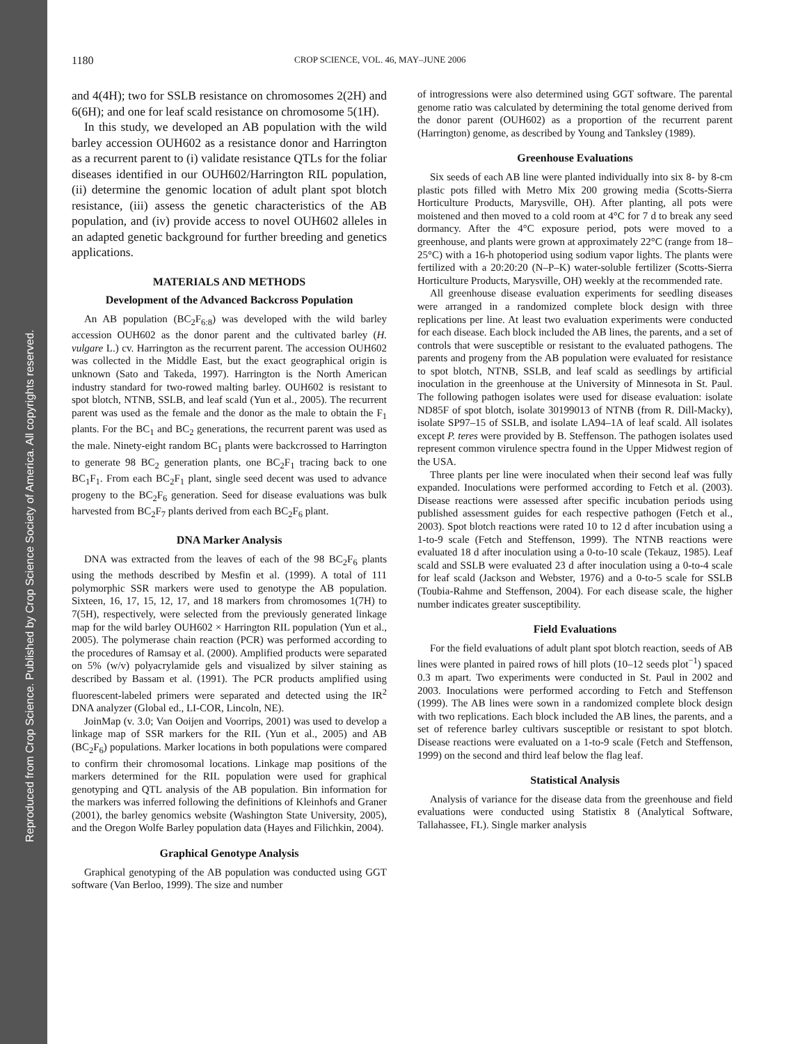Reproduced from Crop Science. Published by Crop Science Society of America. All copyrights reserved.
1180 CROP SCIENCE, VOL. 46, MAY–JUNE 2006
and 4(4H); two for SSLB resistance on chromosomes 2(2H) and 6(6H); and one for leaf scald resistance on chromosome 5(1H).
In this study, we developed an AB population with the wild barley accession OUH602 as a resistance donor and Harrington as a recurrent parent to (i) validate resistance QTLs for the foliar diseases identified in our OUH602/Harrington RIL population, (ii) determine the genomic location of adult plant spot blotch resistance, (iii) assess the genetic characteristics of the AB population, and (iv) provide access to novel OUH602 alleles in an adapted genetic background for further breeding and genetics applications.
MATERIALS AND METHODS
Development of the Advanced Backcross Population
An AB population (BC<sub>2</sub>F<sub>6:8</sub>) was developed with the wild barley accession OUH602 as the donor parent and the cultivated barley (H. vulgare L.) cv. Harrington as the recurrent parent. The accession OUH602 was collected in the Middle East, but the exact geographical origin is unknown (Sato and Takeda, 1997). Harrington is the North American industry standard for two-rowed malting barley. OUH602 is resistant to spot blotch, NTNB, SSLB, and leaf scald (Yun et al., 2005). The recurrent parent was used as the female and the donor as the male to obtain the F<sub>1</sub> plants. For the BC<sub>1</sub> and BC<sub>2</sub> generations, the recurrent parent was used as the male. Ninety-eight random BC<sub>1</sub> plants were backcrossed to Harrington to generate 98 BC<sub>2</sub> generation plants, one BC<sub>2</sub>F<sub>1</sub> tracing back to one BC<sub>1</sub>F<sub>1</sub>. From each BC<sub>2</sub>F<sub>1</sub> plant, single seed decent was used to advance progeny to the BC<sub>2</sub>F<sub>6</sub> generation. Seed for disease evaluations was bulk harvested from BC<sub>2</sub>F<sub>7</sub> plants derived from each BC<sub>2</sub>F<sub>6</sub> plant.
DNA Marker Analysis
DNA was extracted from the leaves of each of the 98 BC<sub>2</sub>F<sub>6</sub> plants using the methods described by Mesfin et al. (1999). A total of 111 polymorphic SSR markers were used to genotype the AB population. Sixteen, 16, 17, 15, 12, 17, and 18 markers from chromosomes 1(7H) to 7(5H), respectively, were selected from the previously generated linkage map for the wild barley OUH602 × Harrington RIL population (Yun et al., 2005). The polymerase chain reaction (PCR) was performed according to the procedures of Ramsay et al. (2000). Amplified products were separated on 5% (w/v) polyacrylamide gels and visualized by silver staining as described by Bassam et al. (1991). The PCR products amplified using fluorescent-labeled primers were separated and detected using the IR<sup>2</sup> DNA analyzer (Global ed., LI-COR, Lincoln, NE).
JoinMap (v. 3.0; Van Ooijen and Voorrips, 2001) was used to develop a linkage map of SSR markers for the RIL (Yun et al., 2005) and AB (BC<sub>2</sub>F<sub>6</sub>) populations. Marker locations in both populations were compared to confirm their chromosomal locations. Linkage map positions of the markers determined for the RIL population were used for graphical genotyping and QTL analysis of the AB population. Bin information for the markers was inferred following the definitions of Kleinhofs and Graner (2001), the barley genomics website (Washington State University, 2005), and the Oregon Wolfe Barley population data (Hayes and Filichkin, 2004).
Graphical Genotype Analysis
Graphical genotyping of the AB population was conducted using GGT software (Van Berloo, 1999). The size and number
of introgressions were also determined using GGT software. The parental genome ratio was calculated by determining the total genome derived from the donor parent (OUH602) as a proportion of the recurrent parent (Harrington) genome, as described by Young and Tanksley (1989).
Greenhouse Evaluations
Six seeds of each AB line were planted individually into six 8- by 8-cm plastic pots filled with Metro Mix 200 growing media (Scotts-Sierra Horticulture Products, Marysville, OH). After planting, all pots were moistened and then moved to a cold room at 4°C for 7 d to break any seed dormancy. After the 4°C exposure period, pots were moved to a greenhouse, and plants were grown at approximately 22°C (range from 18–25°C) with a 16-h photoperiod using sodium vapor lights. The plants were fertilized with a 20:20:20 (N–P–K) water-soluble fertilizer (Scotts-Sierra Horticulture Products, Marysville, OH) weekly at the recommended rate.
All greenhouse disease evaluation experiments for seedling diseases were arranged in a randomized complete block design with three replications per line. At least two evaluation experiments were conducted for each disease. Each block included the AB lines, the parents, and a set of controls that were susceptible or resistant to the evaluated pathogens. The parents and progeny from the AB population were evaluated for resistance to spot blotch, NTNB, SSLB, and leaf scald as seedlings by artificial inoculation in the greenhouse at the University of Minnesota in St. Paul. The following pathogen isolates were used for disease evaluation: isolate ND85F of spot blotch, isolate 30199013 of NTNB (from R. Dill-Macky), isolate SP97–15 of SSLB, and isolate LA94–1A of leaf scald. All isolates except P. teres were provided by B. Steffenson. The pathogen isolates used represent common virulence spectra found in the Upper Midwest region of the USA.
Three plants per line were inoculated when their second leaf was fully expanded. Inoculations were performed according to Fetch et al. (2003). Disease reactions were assessed after specific incubation periods using published assessment guides for each respective pathogen (Fetch et al., 2003). Spot blotch reactions were rated 10 to 12 d after incubation using a 1-to-9 scale (Fetch and Steffenson, 1999). The NTNB reactions were evaluated 18 d after inoculation using a 0-to-10 scale (Tekauz, 1985). Leaf scald and SSLB were evaluated 23 d after inoculation using a 0-to-4 scale for leaf scald (Jackson and Webster, 1976) and a 0-to-5 scale for SSLB (Toubia-Rahme and Steffenson, 2004). For each disease scale, the higher number indicates greater susceptibility.
Field Evaluations
For the field evaluations of adult plant spot blotch reaction, seeds of AB lines were planted in paired rows of hill plots (10–12 seeds plot<sup>−1</sup>) spaced 0.3 m apart. Two experiments were conducted in St. Paul in 2002 and 2003. Inoculations were performed according to Fetch and Steffenson (1999). The AB lines were sown in a randomized complete block design with two replications. Each block included the AB lines, the parents, and a set of reference barley cultivars susceptible or resistant to spot blotch. Disease reactions were evaluated on a 1-to-9 scale (Fetch and Steffenson, 1999) on the second and third leaf below the flag leaf.
Statistical Analysis
Analysis of variance for the disease data from the greenhouse and field evaluations were conducted using Statistix 8 (Analytical Software, Tallahassee, FL). Single marker analysis